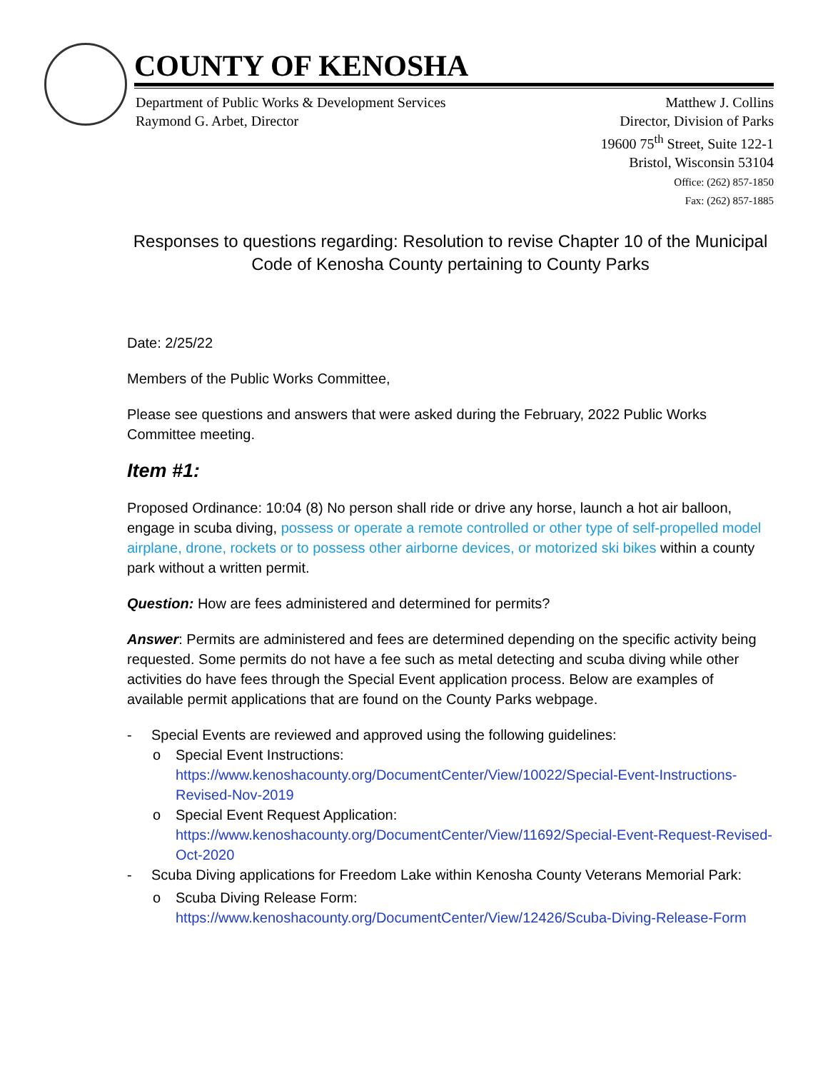COUNTY OF KENOSHA
Department of Public Works & Development Services
Raymond G. Arbet, Director
Matthew J. Collins
Director, Division of Parks
19600 75<sup>th</sup> Street, Suite 122-1
Bristol, Wisconsin 53104
Office: (262) 857-1850
Fax: (262) 857-1885
Responses to questions regarding: Resolution to revise Chapter 10 of the Municipal Code of Kenosha County pertaining to County Parks
Date: 2/25/22
Members of the Public Works Committee,
Please see questions and answers that were asked during the February, 2022 Public Works Committee meeting.
Item #1:
Proposed Ordinance: 10:04 (8) No person shall ride or drive any horse, launch a hot air balloon, engage in scuba diving, possess or operate a remote controlled or other type of self-propelled model airplane, drone, rockets or to possess other airborne devices, or motorized ski bikes within a county park without a written permit.
Question: How are fees administered and determined for permits?
Answer: Permits are administered and fees are determined depending on the specific activity being requested. Some permits do not have a fee such as metal detecting and scuba diving while other activities do have fees through the Special Event application process. Below are examples of available permit applications that are found on the County Parks webpage.
- Special Events are reviewed and approved using the following guidelines:
o Special Event Instructions:
https://www.kenoshacounty.org/DocumentCenter/View/10022/Special-Event-Instructions-Revised-Nov-2019
o Special Event Request Application:
https://www.kenoshacounty.org/DocumentCenter/View/11692/Special-Event-Request-Revised-Oct-2020
- Scuba Diving applications for Freedom Lake within Kenosha County Veterans Memorial Park:
o Scuba Diving Release Form:
https://www.kenoshacounty.org/DocumentCenter/View/12426/Scuba-Diving-Release-Form